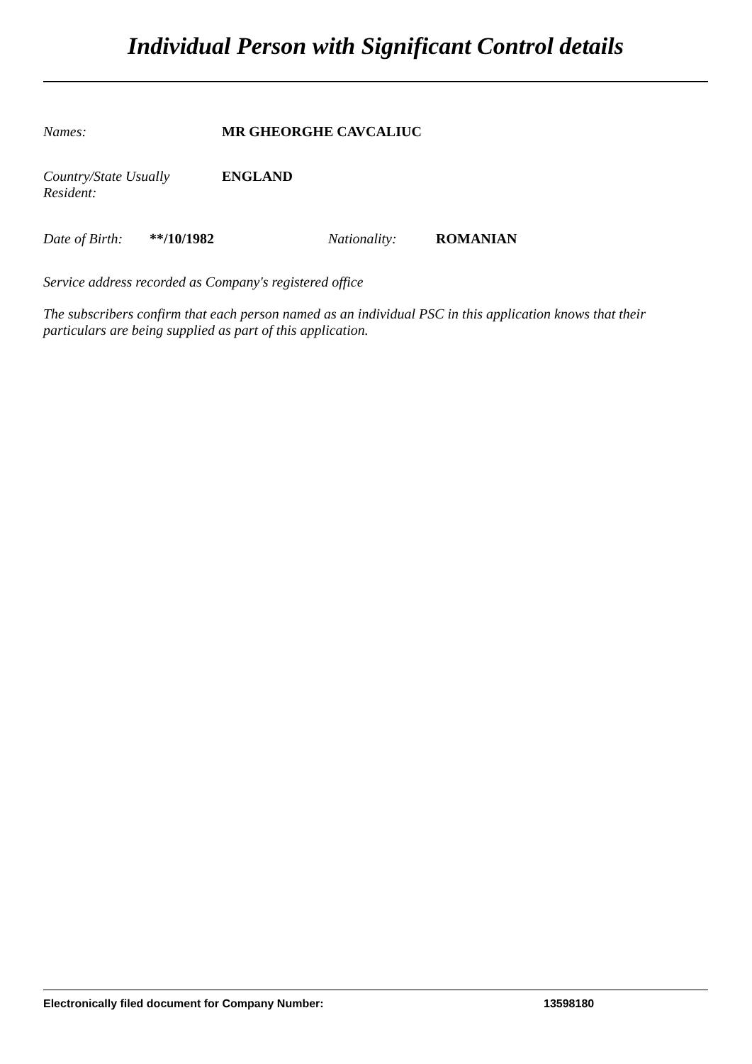Individual Person with Significant Control details
Names: MR GHEORGHE CAVCALIUC
Country/State Usually
Resident:
ENGLAND
Date of Birth:
**/10/1982 Nationality: ROMANIAN
Service address recorded as Company's registered office
The subscribers confirm that each person named as an individual PSC in this application knows that their particulars are being supplied as part of this application.
Electronically filed document for Company Number: 13598180